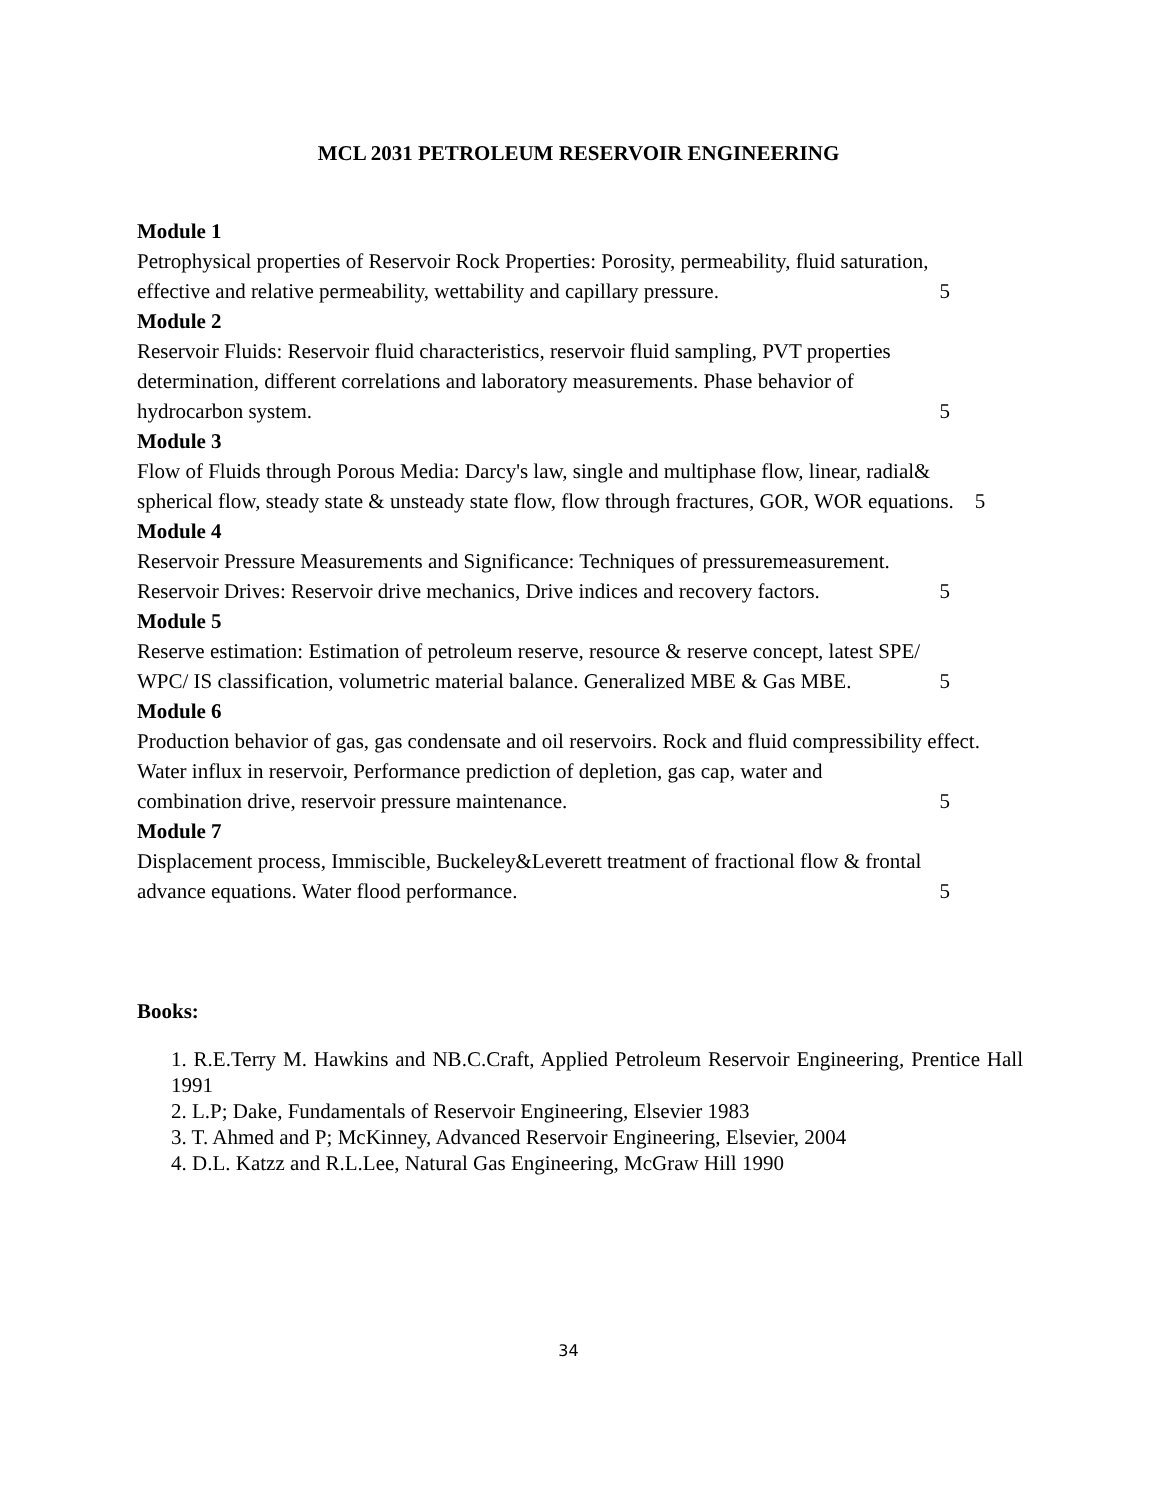MCL 2031 PETROLEUM RESERVOIR ENGINEERING
Module 1
Petrophysical properties of Reservoir Rock Properties: Porosity, permeability, fluid saturation,
effective and relative permeability, wettability and capillary pressure. 5
Module 2
Reservoir Fluids: Reservoir fluid characteristics, reservoir fluid sampling, PVT properties determination, different correlations and laboratory measurements. Phase behavior of
hydrocarbon system. 5
Module 3
Flow of Fluids through Porous Media: Darcy's law, single and multiphase flow, linear, radial& spherical flow, steady state & unsteady state flow, flow through fractures, GOR, WOR equations. 5
Module 4
Reservoir Pressure Measurements and Significance: Techniques of pressuremeasurement.
Reservoir Drives: Reservoir drive mechanics, Drive indices and recovery factors. 5
Module 5
Reserve estimation: Estimation of petroleum reserve, resource & reserve concept, latest SPE/
WPC/ IS classification, volumetric material balance. Generalized MBE & Gas MBE. 5
Module 6
Production behavior of gas, gas condensate and oil reservoirs. Rock and fluid compressibility effect. Water influx in reservoir, Performance prediction of depletion, gas cap, water and
combination drive, reservoir pressure maintenance. 5
Module 7
Displacement process, Immiscible, Buckeley&Leverett treatment of fractional flow & frontal
advance equations. Water flood performance. 5
Books:
1. R.E.Terry M. Hawkins and NB.C.Craft, Applied Petroleum Reservoir Engineering, Prentice Hall 1991
2. L.P; Dake, Fundamentals of Reservoir Engineering, Elsevier 1983
3. T. Ahmed and P; McKinney, Advanced Reservoir Engineering, Elsevier, 2004
4. D.L. Katzz and R.L.Lee, Natural Gas Engineering, McGraw Hill 1990
34